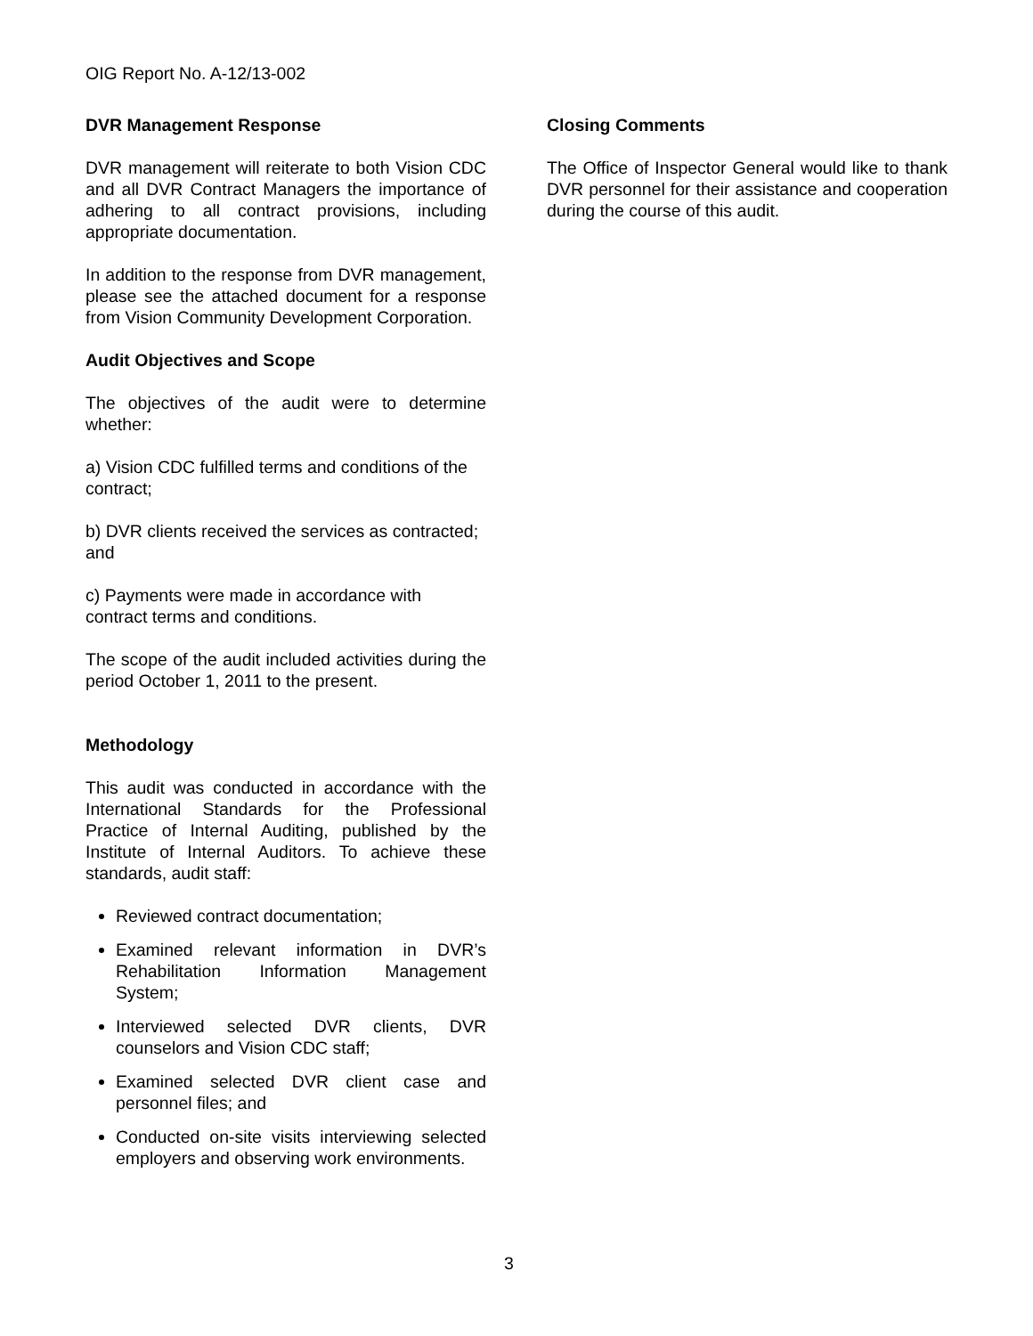OIG Report No. A-12/13-002
DVR Management Response
DVR management will reiterate to both Vision CDC and all DVR Contract Managers the importance of adhering to all contract provisions, including appropriate documentation.
In addition to the response from DVR management, please see the attached document for a response from Vision Community Development Corporation.
Audit Objectives and Scope
The objectives of the audit were to determine whether:
a) Vision CDC fulfilled terms and conditions of the contract;
b) DVR clients received the services as contracted; and
c) Payments were made in accordance with contract terms and conditions.
The scope of the audit included activities during the period October 1, 2011 to the present.
Methodology
This audit was conducted in accordance with the International Standards for the Professional Practice of Internal Auditing, published by the Institute of Internal Auditors. To achieve these standards, audit staff:
Reviewed contract documentation;
Examined relevant information in DVR’s Rehabilitation Information Management System;
Interviewed selected DVR clients, DVR counselors and Vision CDC staff;
Examined selected DVR client case and personnel files; and
Conducted on-site visits interviewing selected employers and observing work environments.
Closing Comments
The Office of Inspector General would like to thank DVR personnel for their assistance and cooperation during the course of this audit.
3